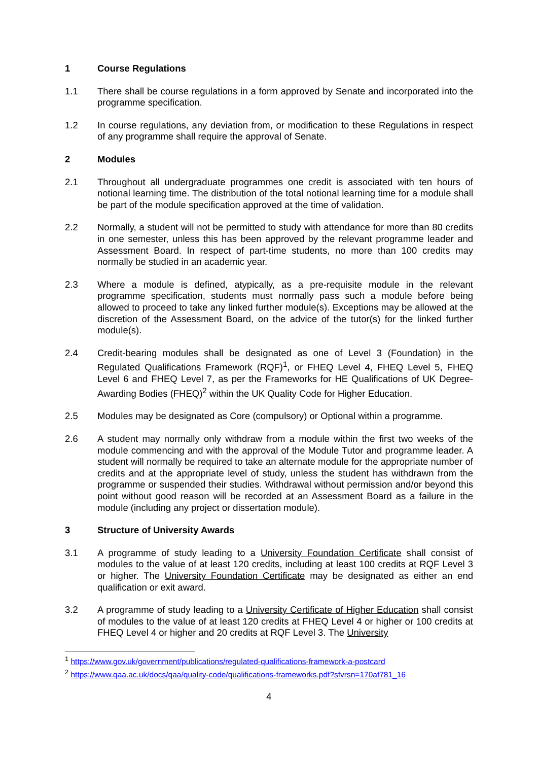1 Course Regulations
1.1 There shall be course regulations in a form approved by Senate and incorporated into the programme specification.
1.2 In course regulations, any deviation from, or modification to these Regulations in respect of any programme shall require the approval of Senate.
2 Modules
2.1 Throughout all undergraduate programmes one credit is associated with ten hours of notional learning time. The distribution of the total notional learning time for a module shall be part of the module specification approved at the time of validation.
2.2 Normally, a student will not be permitted to study with attendance for more than 80 credits in one semester, unless this has been approved by the relevant programme leader and Assessment Board. In respect of part-time students, no more than 100 credits may normally be studied in an academic year.
2.3 Where a module is defined, atypically, as a pre-requisite module in the relevant programme specification, students must normally pass such a module before being allowed to proceed to take any linked further module(s). Exceptions may be allowed at the discretion of the Assessment Board, on the advice of the tutor(s) for the linked further module(s).
2.4 Credit-bearing modules shall be designated as one of Level 3 (Foundation) in the Regulated Qualifications Framework (RQF)<sup>1</sup>, or FHEQ Level 4, FHEQ Level 5, FHEQ Level 6 and FHEQ Level 7, as per the Frameworks for HE Qualifications of UK Degree-Awarding Bodies (FHEQ)<sup>2</sup> within the UK Quality Code for Higher Education.
2.5 Modules may be designated as Core (compulsory) or Optional within a programme.
2.6 A student may normally only withdraw from a module within the first two weeks of the module commencing and with the approval of the Module Tutor and programme leader. A student will normally be required to take an alternate module for the appropriate number of credits and at the appropriate level of study, unless the student has withdrawn from the programme or suspended their studies. Withdrawal without permission and/or beyond this point without good reason will be recorded at an Assessment Board as a failure in the module (including any project or dissertation module).
3 Structure of University Awards
3.1 A programme of study leading to a University Foundation Certificate shall consist of modules to the value of at least 120 credits, including at least 100 credits at RQF Level 3 or higher. The University Foundation Certificate may be designated as either an end qualification or exit award.
3.2 A programme of study leading to a University Certificate of Higher Education shall consist of modules to the value of at least 120 credits at FHEQ Level 4 or higher or 100 credits at FHEQ Level 4 or higher and 20 credits at RQF Level 3. The University
<sup>1</sup> https://www.gov.uk/government/publications/regulated-qualifications-framework-a-postcard
<sup>2</sup> https://www.qaa.ac.uk/docs/qaa/quality-code/qualifications-frameworks.pdf?sfvrsn=170af781_16
4